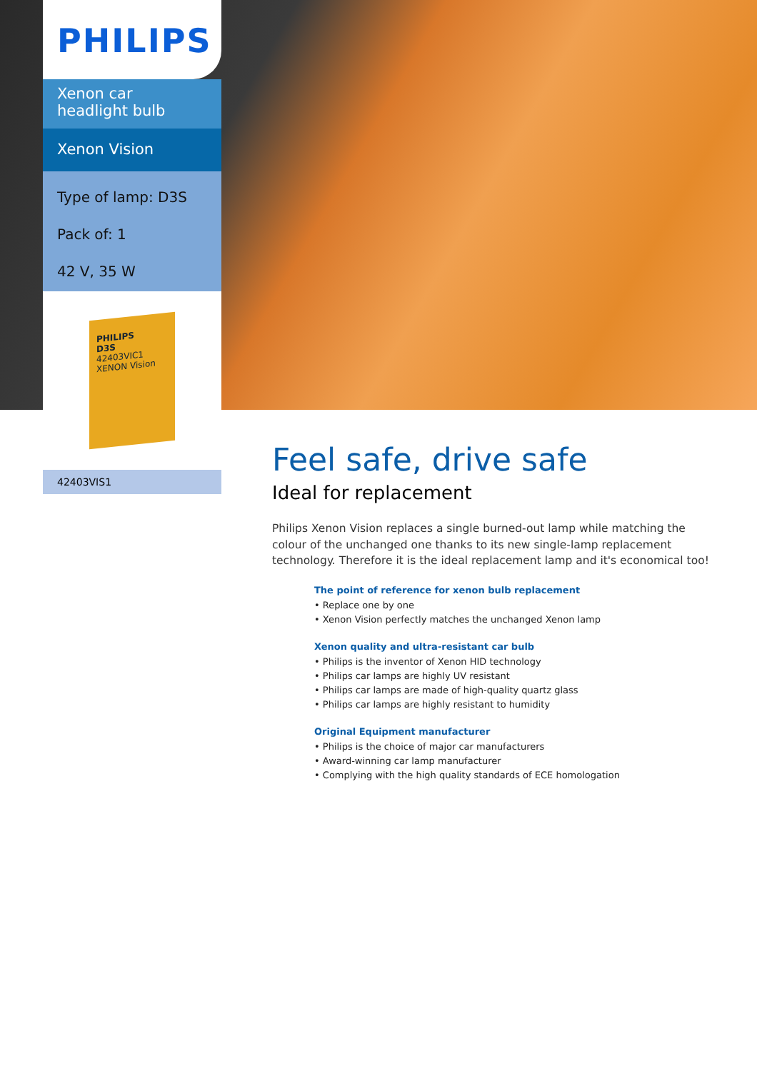PHILIPS
Xenon car headlight bulb
Xenon Vision
Type of lamp: D3S
Pack of: 1
42 V, 35 W
PHILIPS
D3S
42403VIC1
XENON Vision
42403VIS1
Feel safe, drive safe
Ideal for replacement
Philips Xenon Vision replaces a single burned-out lamp while matching the colour of the unchanged one thanks to its new single-lamp replacement technology. Therefore it is the ideal replacement lamp and it's economical too!
The point of reference for xenon bulb replacement
• Replace one by one
• Xenon Vision perfectly matches the unchanged Xenon lamp
Xenon quality and ultra-resistant car bulb
• Philips is the inventor of Xenon HID technology
• Philips car lamps are highly UV resistant
• Philips car lamps are made of high-quality quartz glass
• Philips car lamps are highly resistant to humidity
Original Equipment manufacturer
• Philips is the choice of major car manufacturers
• Award-winning car lamp manufacturer
• Complying with the high quality standards of ECE homologation